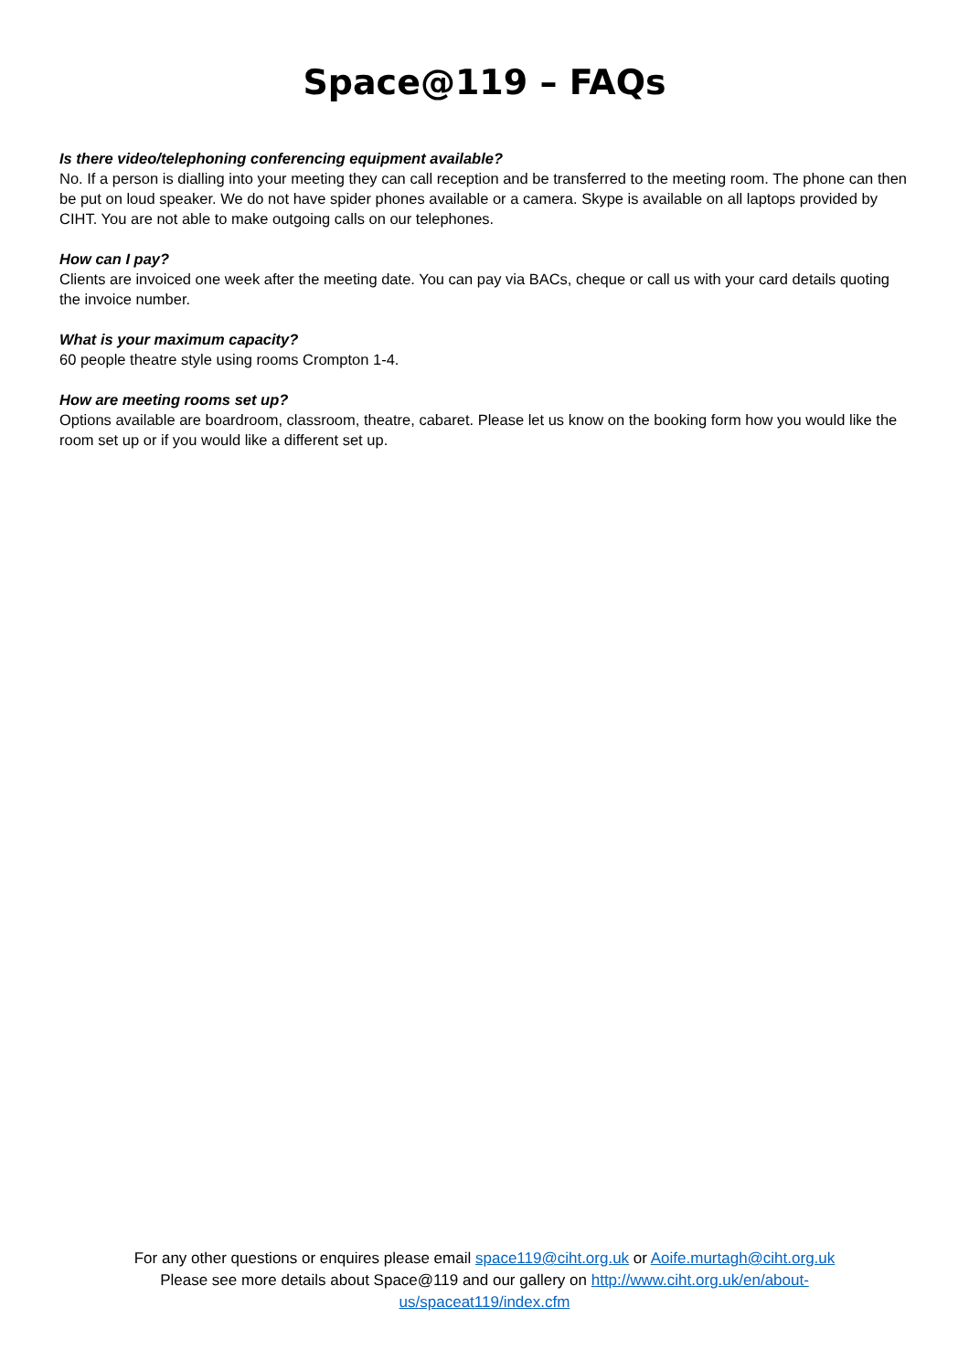Space@119 – FAQs
Is there video/telephoning conferencing equipment available?
No. If a person is dialling into your meeting they can call reception and be transferred to the meeting room. The phone can then be put on loud speaker. We do not have spider phones available or a camera. Skype is available on all laptops provided by CIHT. You are not able to make outgoing calls on our telephones.
How can I pay?
Clients are invoiced one week after the meeting date. You can pay via BACs, cheque or call us with your card details quoting the invoice number.
What is your maximum capacity?
60 people theatre style using rooms Crompton 1-4.
How are meeting rooms set up?
Options available are boardroom, classroom, theatre, cabaret. Please let us know on the booking form how you would like the room set up or if you would like a different set up.
For any other questions or enquires please email space119@ciht.org.uk or Aoife.murtagh@ciht.org.uk
Please see more details about Space@119 and our gallery on http://www.ciht.org.uk/en/about-us/spaceat119/index.cfm